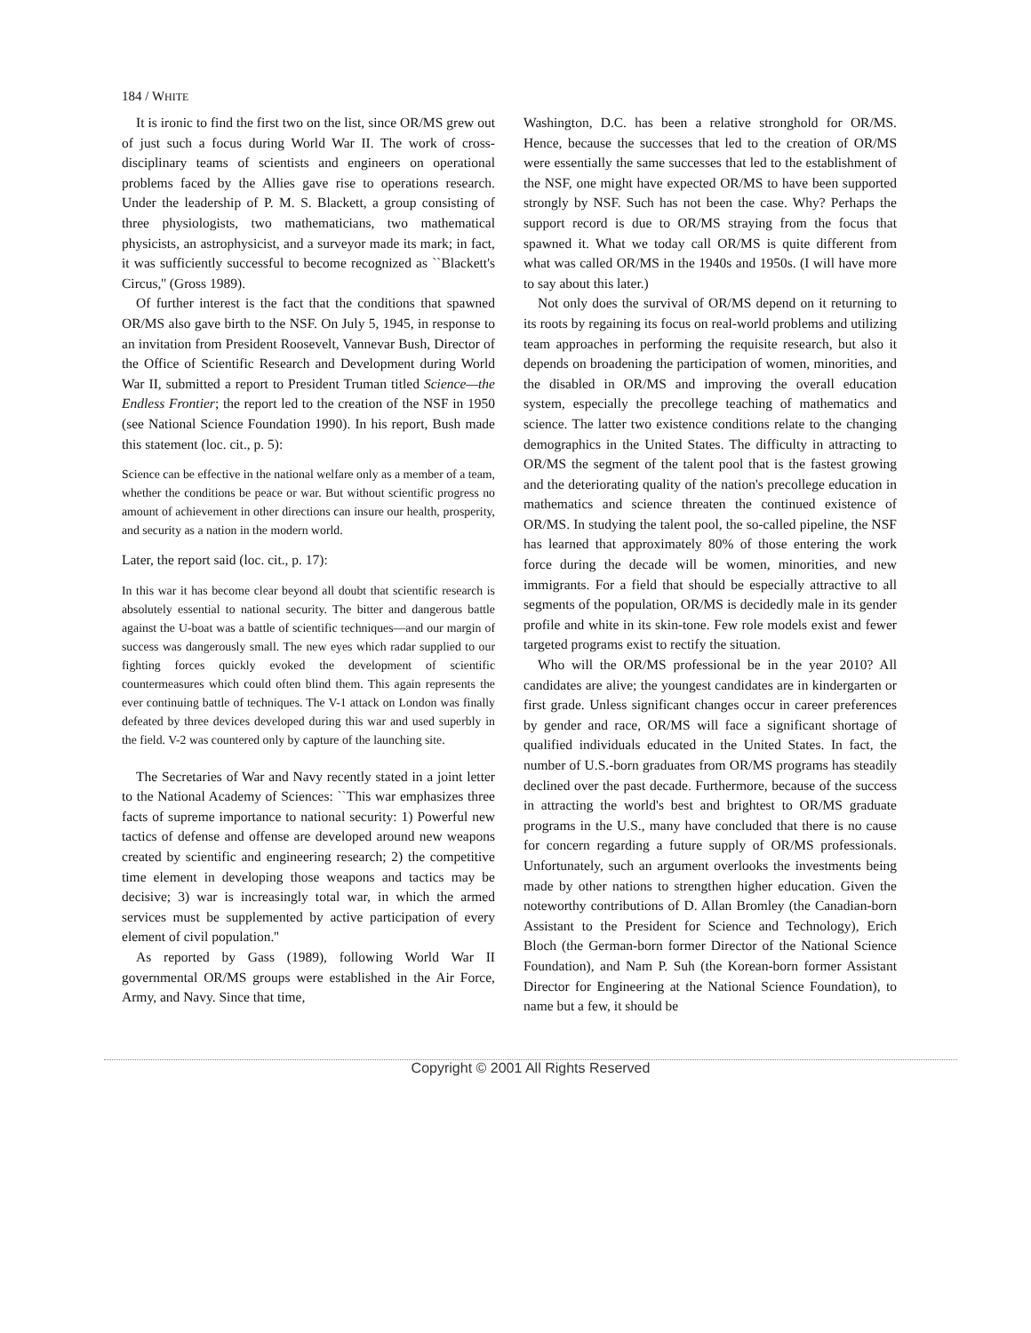184 / WHITE
It is ironic to find the first two on the list, since OR/MS grew out of just such a focus during World War II. The work of cross-disciplinary teams of scientists and engineers on operational problems faced by the Allies gave rise to operations research. Under the leadership of P. M. S. Blackett, a group consisting of three physiologists, two mathematicians, two mathematical physicists, an astrophysicist, and a surveyor made its mark; in fact, it was sufficiently successful to become recognized as ``Blackett's Circus,'' (Gross 1989).
Of further interest is the fact that the conditions that spawned OR/MS also gave birth to the NSF. On July 5, 1945, in response to an invitation from President Roosevelt, Vannevar Bush, Director of the Office of Scientific Research and Development during World War II, submitted a report to President Truman titled Science—the Endless Frontier; the report led to the creation of the NSF in 1950 (see National Science Foundation 1990). In his report, Bush made this statement (loc. cit., p. 5):
Science can be effective in the national welfare only as a member of a team, whether the conditions be peace or war. But without scientific progress no amount of achievement in other directions can insure our health, prosperity, and security as a nation in the modern world.
Later, the report said (loc. cit., p. 17):
In this war it has become clear beyond all doubt that scientific research is absolutely essential to national security. The bitter and dangerous battle against the U-boat was a battle of scientific techniques—and our margin of success was dangerously small. The new eyes which radar supplied to our fighting forces quickly evoked the development of scientific countermeasures which could often blind them. This again represents the ever continuing battle of techniques. The V-1 attack on London was finally defeated by three devices developed during this war and used superbly in the field. V-2 was countered only by capture of the launching site.
The Secretaries of War and Navy recently stated in a joint letter to the National Academy of Sciences: ``This war emphasizes three facts of supreme importance to national security: 1) Powerful new tactics of defense and offense are developed around new weapons created by scientific and engineering research; 2) the competitive time element in developing those weapons and tactics may be decisive; 3) war is increasingly total war, in which the armed services must be supplemented by active participation of every element of civil population.''
As reported by Gass (1989), following World War II governmental OR/MS groups were established in the Air Force, Army, and Navy. Since that time,
Washington, D.C. has been a relative stronghold for OR/MS. Hence, because the successes that led to the creation of OR/MS were essentially the same successes that led to the establishment of the NSF, one might have expected OR/MS to have been supported strongly by NSF. Such has not been the case. Why? Perhaps the support record is due to OR/MS straying from the focus that spawned it. What we today call OR/MS is quite different from what was called OR/MS in the 1940s and 1950s. (I will have more to say about this later.)
Not only does the survival of OR/MS depend on it returning to its roots by regaining its focus on real-world problems and utilizing team approaches in performing the requisite research, but also it depends on broadening the participation of women, minorities, and the disabled in OR/MS and improving the overall education system, especially the precollege teaching of mathematics and science. The latter two existence conditions relate to the changing demographics in the United States. The difficulty in attracting to OR/MS the segment of the talent pool that is the fastest growing and the deteriorating quality of the nation's precollege education in mathematics and science threaten the continued existence of OR/MS. In studying the talent pool, the so-called pipeline, the NSF has learned that approximately 80% of those entering the work force during the decade will be women, minorities, and new immigrants. For a field that should be especially attractive to all segments of the population, OR/MS is decidedly male in its gender profile and white in its skin-tone. Few role models exist and fewer targeted programs exist to rectify the situation.
Who will the OR/MS professional be in the year 2010? All candidates are alive; the youngest candidates are in kindergarten or first grade. Unless significant changes occur in career preferences by gender and race, OR/MS will face a significant shortage of qualified individuals educated in the United States. In fact, the number of U.S.-born graduates from OR/MS programs has steadily declined over the past decade. Furthermore, because of the success in attracting the world's best and brightest to OR/MS graduate programs in the U.S., many have concluded that there is no cause for concern regarding a future supply of OR/MS professionals. Unfortunately, such an argument overlooks the investments being made by other nations to strengthen higher education. Given the noteworthy contributions of D. Allan Bromley (the Canadian-born Assistant to the President for Science and Technology), Erich Bloch (the German-born former Director of the National Science Foundation), and Nam P. Suh (the Korean-born former Assistant Director for Engineering at the National Science Foundation), to name but a few, it should be
Copyright © 2001 All Rights Reserved